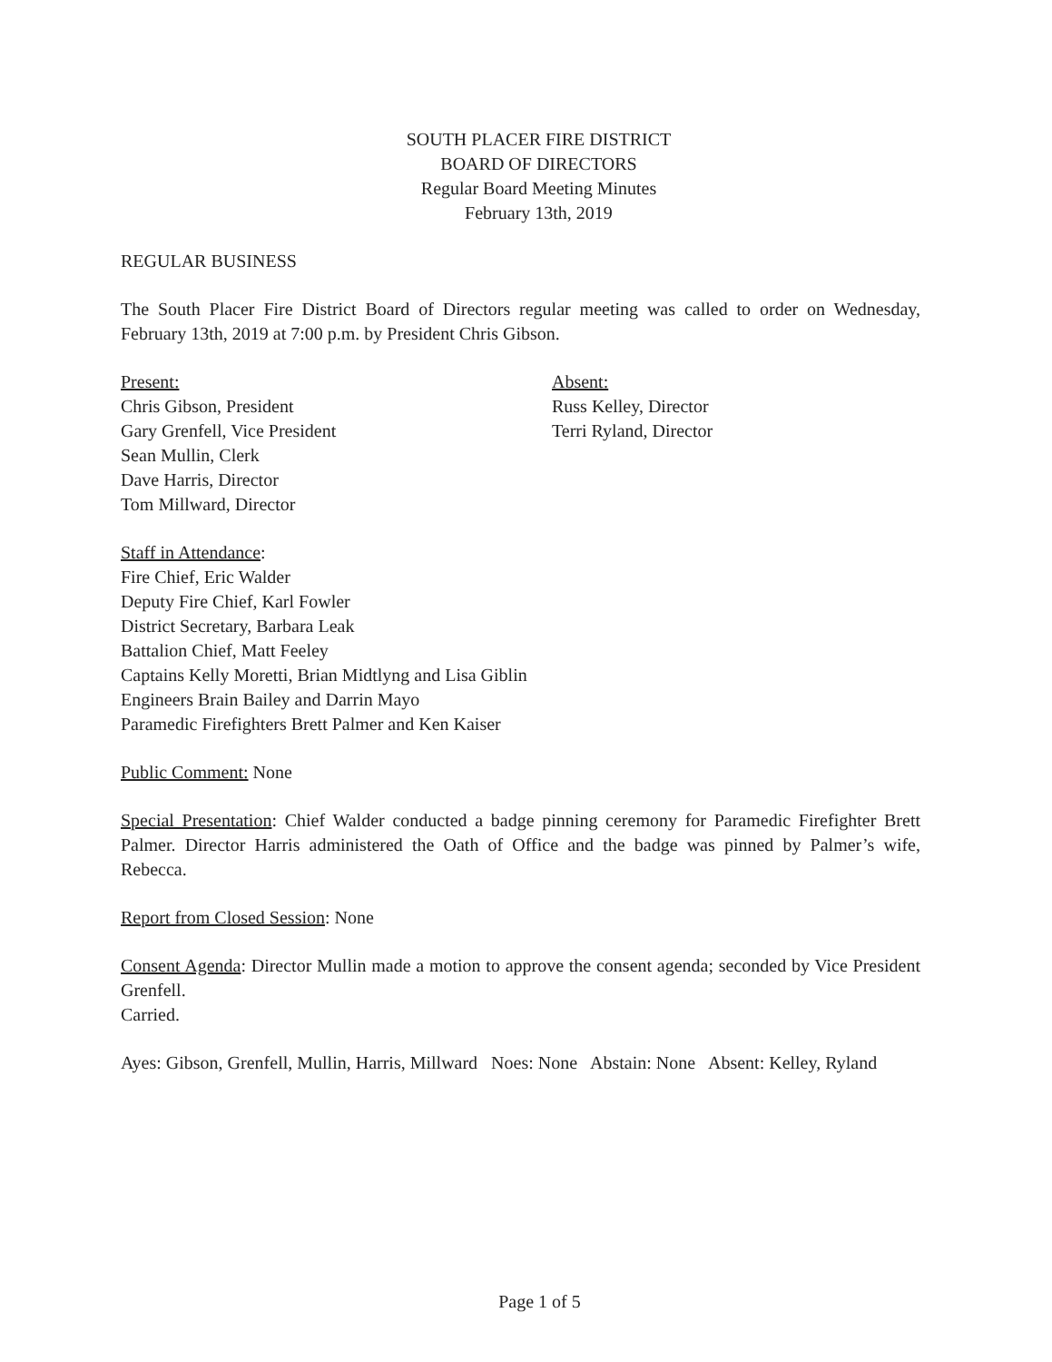SOUTH PLACER FIRE DISTRICT
BOARD OF DIRECTORS
Regular Board Meeting Minutes
February 13th, 2019
REGULAR BUSINESS
The South Placer Fire District Board of Directors regular meeting was called to order on Wednesday, February 13th, 2019 at 7:00 p.m. by President Chris Gibson.
Present:
Chris Gibson, President
Gary Grenfell, Vice President
Sean Mullin, Clerk
Dave Harris, Director
Tom Millward, Director
Absent:
Russ Kelley, Director
Terri Ryland, Director
Staff in Attendance:
Fire Chief, Eric Walder
Deputy Fire Chief, Karl Fowler
District Secretary, Barbara Leak
Battalion Chief, Matt Feeley
Captains Kelly Moretti, Brian Midtlyng and Lisa Giblin
Engineers Brain Bailey and Darrin Mayo
Paramedic Firefighters Brett Palmer and Ken Kaiser
Public Comment: None
Special Presentation: Chief Walder conducted a badge pinning ceremony for Paramedic Firefighter Brett Palmer. Director Harris administered the Oath of Office and the badge was pinned by Palmer’s wife, Rebecca.
Report from Closed Session: None
Consent Agenda: Director Mullin made a motion to approve the consent agenda; seconded by Vice President Grenfell.
Carried.
Ayes: Gibson, Grenfell, Mullin, Harris, Millward Noes: None Abstain: None Absent: Kelley, Ryland
Page 1 of 5